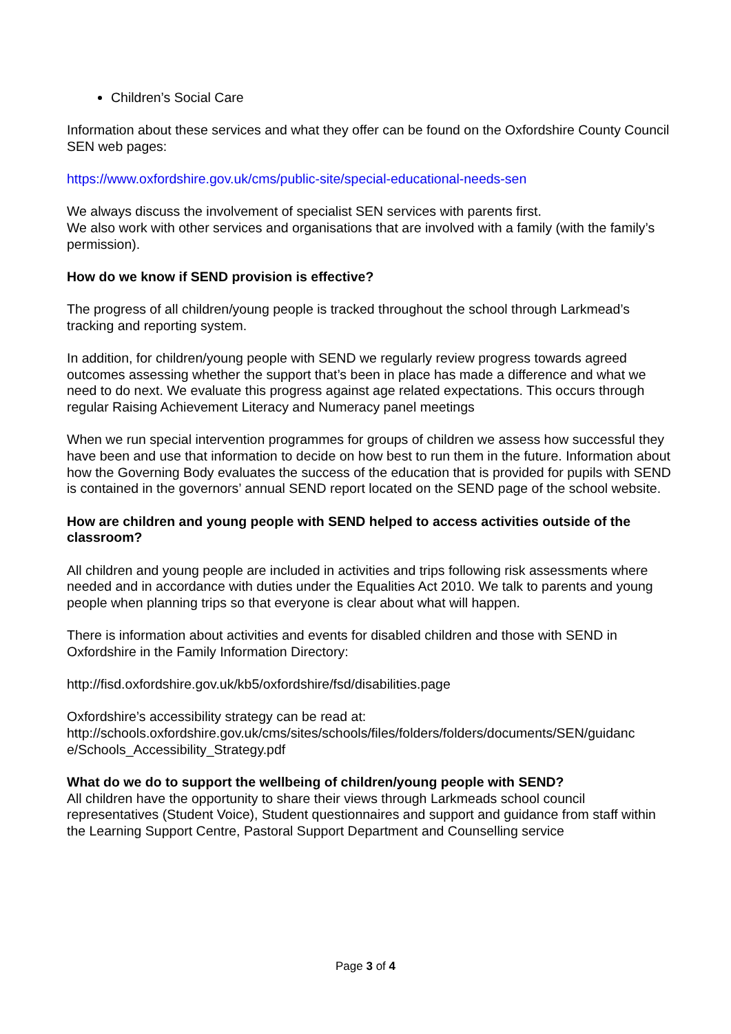Children’s Social Care
Information about these services and what they offer can be found on the Oxfordshire County Council SEN web pages:
https://www.oxfordshire.gov.uk/cms/public-site/special-educational-needs-sen
We always discuss the involvement of specialist SEN services with parents first.
We also work with other services and organisations that are involved with a family (with the family’s permission).
How do we know if SEND provision is effective?
The progress of all children/young people is tracked throughout the school through Larkmead’s tracking and reporting system.
In addition, for children/young people with SEND we regularly review progress towards agreed outcomes assessing whether the support that’s been in place has made a difference and what we need to do next. We evaluate this progress against age related expectations. This occurs through regular Raising Achievement Literacy and Numeracy panel meetings
When we run special intervention programmes for groups of children we assess how successful they have been and use that information to decide on how best to run them in the future. Information about how the Governing Body evaluates the success of the education that is provided for pupils with SEND is contained in the governors’ annual SEND report located on the SEND page of the school website.
How are children and young people with SEND helped to access activities outside of the classroom?
All children and young people are included in activities and trips following risk assessments where needed and in accordance with duties under the Equalities Act 2010. We talk to parents and young people when planning trips so that everyone is clear about what will happen.
There is information about activities and events for disabled children and those with SEND in Oxfordshire in the Family Information Directory:
http://fisd.oxfordshire.gov.uk/kb5/oxfordshire/fsd/disabilities.page
Oxfordshire’s accessibility strategy can be read at:
http://schools.oxfordshire.gov.uk/cms/sites/schools/files/folders/folders/documents/SEN/guidanc e/Schools_Accessibility_Strategy.pdf
What do we do to support the wellbeing of children/young people with SEND?
All children have the opportunity to share their views through Larkmeads school council representatives (Student Voice), Student questionnaires and support and guidance from staff within the Learning Support Centre, Pastoral Support Department and Counselling service
Page 3 of 4